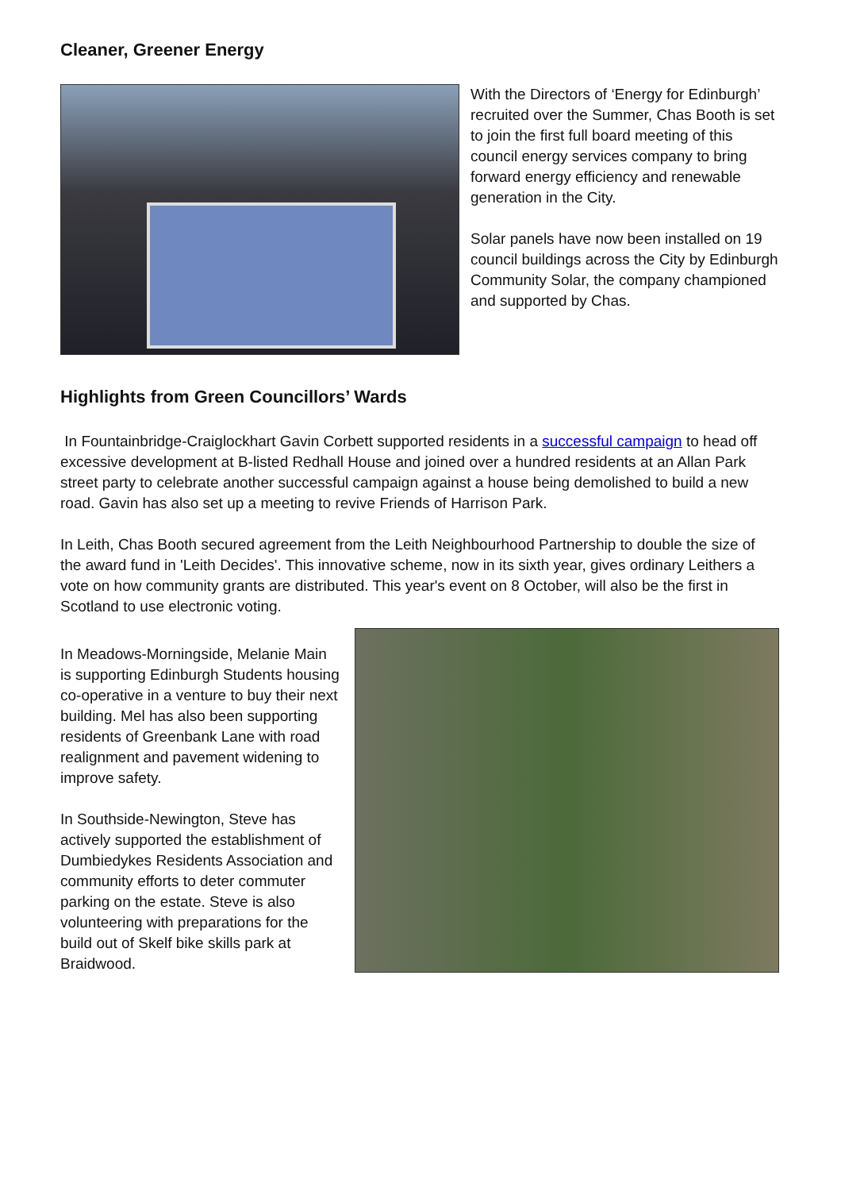Cleaner, Greener Energy
With the Directors of ‘Energy for Edinburgh’ recruited over the Summer, Chas Booth is set to join the first full board meeting of this council energy services company to bring forward energy efficiency and renewable generation in the City.
Solar panels have now been installed on 19 council buildings across the City by Edinburgh Community Solar, the company championed and supported by Chas.
Highlights from Green Councillors’ Wards
In Fountainbridge-Craiglockhart Gavin Corbett supported residents in a successful campaign to head off excessive development at B-listed Redhall House and joined over a hundred residents at an Allan Park street party to celebrate another successful campaign against a house being demolished to build a new road. Gavin has also set up a meeting to revive Friends of Harrison Park.
In Leith, Chas Booth secured agreement from the Leith Neighbourhood Partnership to double the size of the award fund in 'Leith Decides'. This innovative scheme, now in its sixth year, gives ordinary Leithers a vote on how community grants are distributed. This year's event on 8 October, will also be the first in Scotland to use electronic voting.
In Meadows-Morningside, Melanie Main is supporting Edinburgh Students housing co-operative in a venture to buy their next building. Mel has also been supporting residents of Greenbank Lane with road realignment and pavement widening to improve safety.
In Southside-Newington, Steve has actively supported the establishment of Dumbiedykes Residents Association and community efforts to deter commuter parking on the estate. Steve is also volunteering with preparations for the build out of Skelf bike skills park at Braidwood.